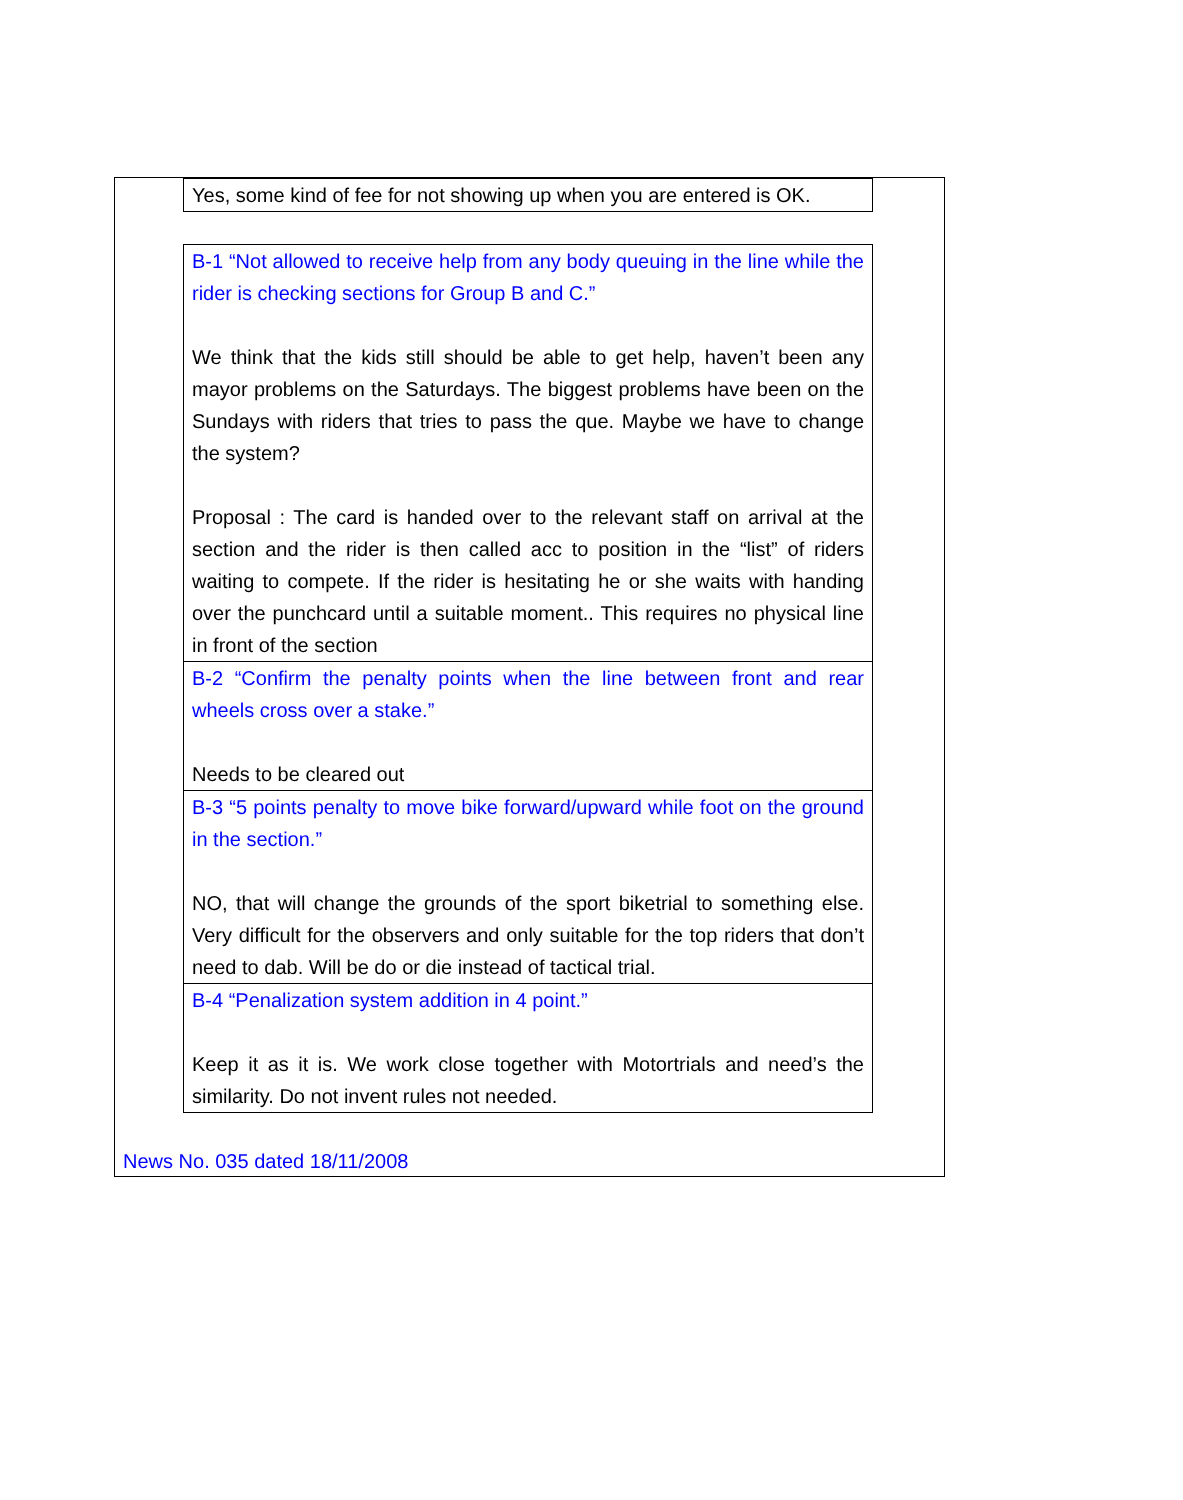| Yes, some kind of fee for not showing up when you are entered is OK. |
| B-1 “Not allowed to receive help from any body queuing in the line while the rider is checking sections for Group B and C.” We think that the kids still should be able to get help, haven’t been any mayor problems on the Saturdays. The biggest problems have been on the Sundays with riders that tries to pass the que. Maybe we have to change the system? Proposal : The card is handed over to the relevant staff on arrival at the section and the rider is then called acc to position in the “list” of riders waiting to compete. If the rider is hesitating he or she waits with handing over the punchcard until a suitable moment.. This requires no physical line in front of the section |
| B-2 “Confirm the penalty points when the line between front and rear wheels cross over a stake.” Needs to be cleared out |
| B-3 “5 points penalty to move bike forward/upward while foot on the ground in the section.” NO, that will change the grounds of the sport biketrial to something else. Very difficult for the observers and only suitable for the top riders that don’t need to dab. Will be do or die instead of tactical trial. |
| B-4 “Penalization system addition in 4 point.” Keep it as it is. We work close together with Motortrials and need’s the similarity. Do not invent rules not needed. |
News No. 035 dated 18/11/2008